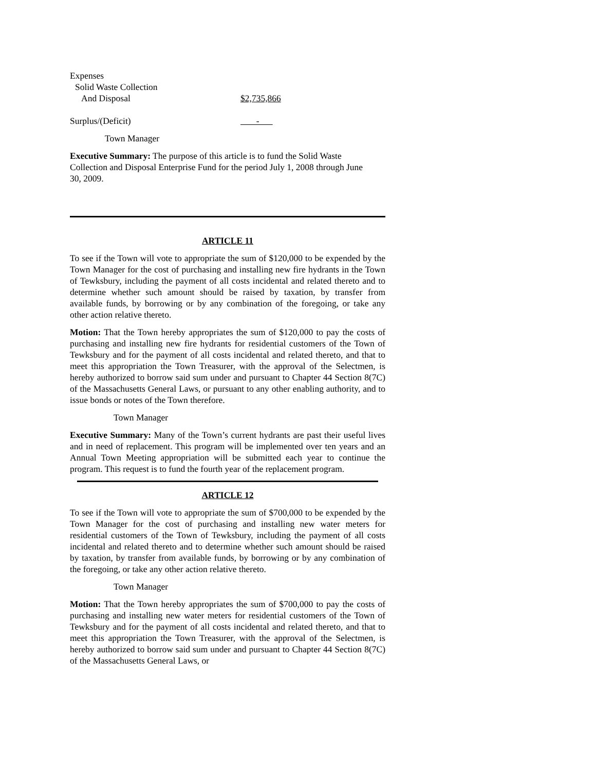Expenses
Solid Waste Collection
And Disposal $2,735,866
Surplus/(Deficit) -
Town Manager
Executive Summary: The purpose of this article is to fund the Solid Waste Collection and Disposal Enterprise Fund for the period July 1, 2008 through June 30, 2009.
ARTICLE 11
To see if the Town will vote to appropriate the sum of $120,000 to be expended by the Town Manager for the cost of purchasing and installing new fire hydrants in the Town of Tewksbury, including the payment of all costs incidental and related thereto and to determine whether such amount should be raised by taxation, by transfer from available funds, by borrowing or by any combination of the foregoing, or take any other action relative thereto.
Motion: That the Town hereby appropriates the sum of $120,000 to pay the costs of purchasing and installing new fire hydrants for residential customers of the Town of Tewksbury and for the payment of all costs incidental and related thereto, and that to meet this appropriation the Town Treasurer, with the approval of the Selectmen, is hereby authorized to borrow said sum under and pursuant to Chapter 44 Section 8(7C) of the Massachusetts General Laws, or pursuant to any other enabling authority, and to issue bonds or notes of the Town therefore.
Town Manager
Executive Summary: Many of the Town’s current hydrants are past their useful lives and in need of replacement. This program will be implemented over ten years and an Annual Town Meeting appropriation will be submitted each year to continue the program. This request is to fund the fourth year of the replacement program.
ARTICLE 12
To see if the Town will vote to appropriate the sum of $700,000 to be expended by the Town Manager for the cost of purchasing and installing new water meters for residential customers of the Town of Tewksbury, including the payment of all costs incidental and related thereto and to determine whether such amount should be raised by taxation, by transfer from available funds, by borrowing or by any combination of the foregoing, or take any other action relative thereto.
Town Manager
Motion: That the Town hereby appropriates the sum of $700,000 to pay the costs of purchasing and installing new water meters for residential customers of the Town of Tewksbury and for the payment of all costs incidental and related thereto, and that to meet this appropriation the Town Treasurer, with the approval of the Selectmen, is hereby authorized to borrow said sum under and pursuant to Chapter 44 Section 8(7C) of the Massachusetts General Laws, or